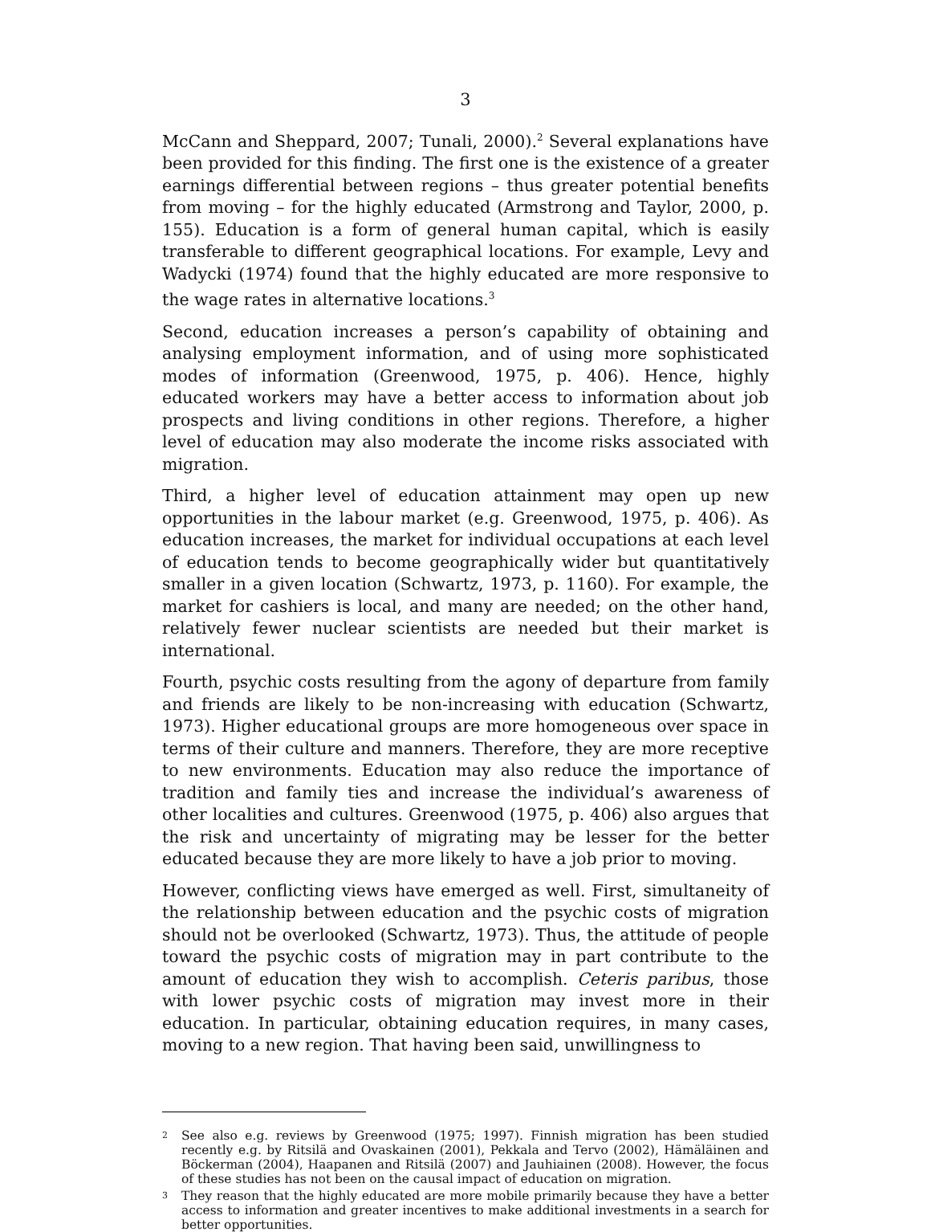3
McCann and Sheppard, 2007; Tunali, 2000).<sup>2</sup> Several explanations have been provided for this finding. The first one is the existence of a greater earnings differential between regions – thus greater potential benefits from moving – for the highly educated (Armstrong and Taylor, 2000, p. 155). Education is a form of general human capital, which is easily transferable to different geographical locations. For example, Levy and Wadycki (1974) found that the highly educated are more responsive to the wage rates in alternative locations.<sup>3</sup>
Second, education increases a person’s capability of obtaining and analysing employment information, and of using more sophisticated modes of information (Greenwood, 1975, p. 406). Hence, highly educated workers may have a better access to information about job prospects and living conditions in other regions. Therefore, a higher level of education may also moderate the income risks associated with migration.
Third, a higher level of education attainment may open up new opportunities in the labour market (e.g. Greenwood, 1975, p. 406). As education increases, the market for individual occupations at each level of education tends to become geographically wider but quantitatively smaller in a given location (Schwartz, 1973, p. 1160). For example, the market for cashiers is local, and many are needed; on the other hand, relatively fewer nuclear scientists are needed but their market is international.
Fourth, psychic costs resulting from the agony of departure from family and friends are likely to be non-increasing with education (Schwartz, 1973). Higher educational groups are more homogeneous over space in terms of their culture and manners. Therefore, they are more receptive to new environments. Education may also reduce the importance of tradition and family ties and increase the individual’s awareness of other localities and cultures. Greenwood (1975, p. 406) also argues that the risk and uncertainty of migrating may be lesser for the better educated because they are more likely to have a job prior to moving.
However, conflicting views have emerged as well. First, simultaneity of the relationship between education and the psychic costs of migration should not be overlooked (Schwartz, 1973). Thus, the attitude of people toward the psychic costs of migration may in part contribute to the amount of education they wish to accomplish. Ceteris paribus, those with lower psychic costs of migration may invest more in their education. In particular, obtaining education requires, in many cases, moving to a new region. That having been said, unwillingness to
2
See also e.g. reviews by Greenwood (1975; 1997). Finnish migration has been studied recently e.g. by Ritsilä and Ovaskainen (2001), Pekkala and Tervo (2002), Hämäläinen and Böckerman (2004), Haapanen and Ritsilä (2007) and Jauhiainen (2008). However, the focus of these studies has not been on the causal impact of education on migration.
3
They reason that the highly educated are more mobile primarily because they have a better access to information and greater incentives to make additional investments in a search for better opportunities.